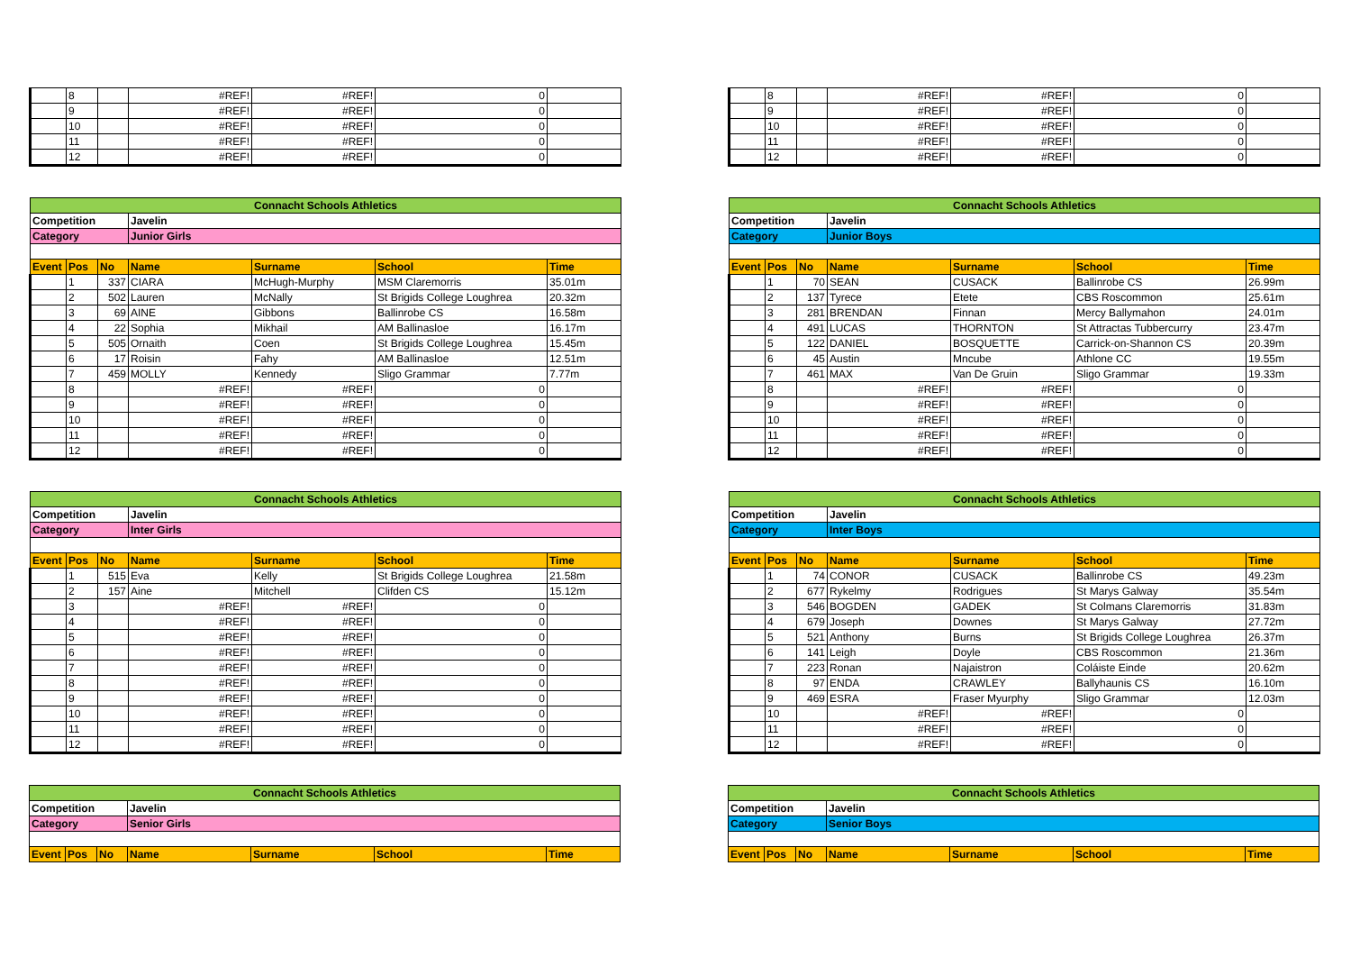| | 8 | | #REF! | #REF! | 0 | |
| | 9 | | #REF! | #REF! | 0 | |
| | 10 | | #REF! | #REF! | 0 | |
| | 11 | | #REF! | #REF! | 0 | |
| | 12 | | #REF! | #REF! | 0 | |
| Connacht Schools Athletics | | | | | | |
| Competition | | | Javelin | | | |
| Category | | | Junior Girls | | | |
| Event | Pos | No | Name | Surname | School | Time |
| | 1 | 337 | CIARA | McHugh-Murphy | MSM Claremorris | 35.01m |
| | 2 | 502 | Lauren | McNally | St Brigids College Loughrea | 20.32m |
| | 3 | 69 | AINE | Gibbons | Ballinrobe CS | 16.58m |
| | 4 | 22 | Sophia | Mikhail | AM Ballinasloe | 16.17m |
| | 5 | 505 | Ornaith | Coen | St Brigids College Loughrea | 15.45m |
| | 6 | 17 | Roisin | Fahy | AM Ballinasloe | 12.51m |
| | 7 | 459 | MOLLY | Kennedy | Sligo Grammar | 7.77m |
| | 8 | | #REF! | #REF! | 0 | |
| | 9 | | #REF! | #REF! | 0 | |
| | 10 | | #REF! | #REF! | 0 | |
| | 11 | | #REF! | #REF! | 0 | |
| | 12 | | #REF! | #REF! | 0 | |
| Connacht Schools Athletics | | | | | | |
| Competition | | | Javelin | | | |
| Category | | | Inter Girls | | | |
| Event | Pos | No | Name | Surname | School | Time |
| | 1 | 515 | Eva | Kelly | St Brigids College Loughrea | 21.58m |
| | 2 | 157 | Aine | Mitchell | Clifden CS | 15.12m |
| | 3 | | #REF! | #REF! | 0 | |
| | 4 | | #REF! | #REF! | 0 | |
| | 5 | | #REF! | #REF! | 0 | |
| | 6 | | #REF! | #REF! | 0 | |
| | 7 | | #REF! | #REF! | 0 | |
| | 8 | | #REF! | #REF! | 0 | |
| | 9 | | #REF! | #REF! | 0 | |
| | 10 | | #REF! | #REF! | 0 | |
| | 11 | | #REF! | #REF! | 0 | |
| | 12 | | #REF! | #REF! | 0 | |
| Connacht Schools Athletics | | | | | | |
| Competition | | | Javelin | | | |
| Category | | | Senior Girls | | | |
| Event | Pos | No | Name | Surname | School | Time |
| | 8 | | #REF! | #REF! | 0 | |
| | 9 | | #REF! | #REF! | 0 | |
| | 10 | | #REF! | #REF! | 0 | |
| | 11 | | #REF! | #REF! | 0 | |
| | 12 | | #REF! | #REF! | 0 | |
| Connacht Schools Athletics | | | | | | |
| Competition | | | Javelin | | | |
| Category | | | Junior Boys | | | |
| Event | Pos | No | Name | Surname | School | Time |
| | 1 | 70 | SEAN | CUSACK | Ballinrobe CS | 26.99m |
| | 2 | 137 | Tyrece | Etete | CBS Roscommon | 25.61m |
| | 3 | 281 | BRENDAN | Finnan | Mercy Ballymahon | 24.01m |
| | 4 | 491 | LUCAS | THORNTON | St Attractas Tubbercurry | 23.47m |
| | 5 | 122 | DANIEL | BOSQUETTE | Carrick-on-Shannon CS | 20.39m |
| | 6 | 45 | Austin | Mncube | Athlone CC | 19.55m |
| | 7 | 461 | MAX | Van De Gruin | Sligo Grammar | 19.33m |
| | 8 | | #REF! | #REF! | 0 | |
| | 9 | | #REF! | #REF! | 0 | |
| | 10 | | #REF! | #REF! | 0 | |
| | 11 | | #REF! | #REF! | 0 | |
| | 12 | | #REF! | #REF! | 0 | |
| Connacht Schools Athletics | | | | | | |
| Competition | | | Javelin | | | |
| Category | | | Inter Boys | | | |
| Event | Pos | No | Name | Surname | School | Time |
| | 1 | 74 | CONOR | CUSACK | Ballinrobe CS | 49.23m |
| | 2 | 677 | Rykelmy | Rodrigues | St Marys Galway | 35.54m |
| | 3 | 546 | BOGDEN | GADEK | St Colmans Claremorris | 31.83m |
| | 4 | 679 | Joseph | Downes | St Marys Galway | 27.72m |
| | 5 | 521 | Anthony | Burns | St Brigids College Loughrea | 26.37m |
| | 6 | 141 | Leigh | Doyle | CBS Roscommon | 21.36m |
| | 7 | 223 | Ronan | Najaistron | Coláiste Einde | 20.62m |
| | 8 | 97 | ENDA | CRAWLEY | Ballyhaunis CS | 16.10m |
| | 9 | 469 | ESRA | Fraser Myurphy | Sligo Grammar | 12.03m |
| | 10 | | #REF! | #REF! | 0 | |
| | 11 | | #REF! | #REF! | 0 | |
| | 12 | | #REF! | #REF! | 0 | |
| Connacht Schools Athletics | | | | | | |
| Competition | | | Javelin | | | |
| Category | | | Senior Boys | | | |
| Event | Pos | No | Name | Surname | School | Time |